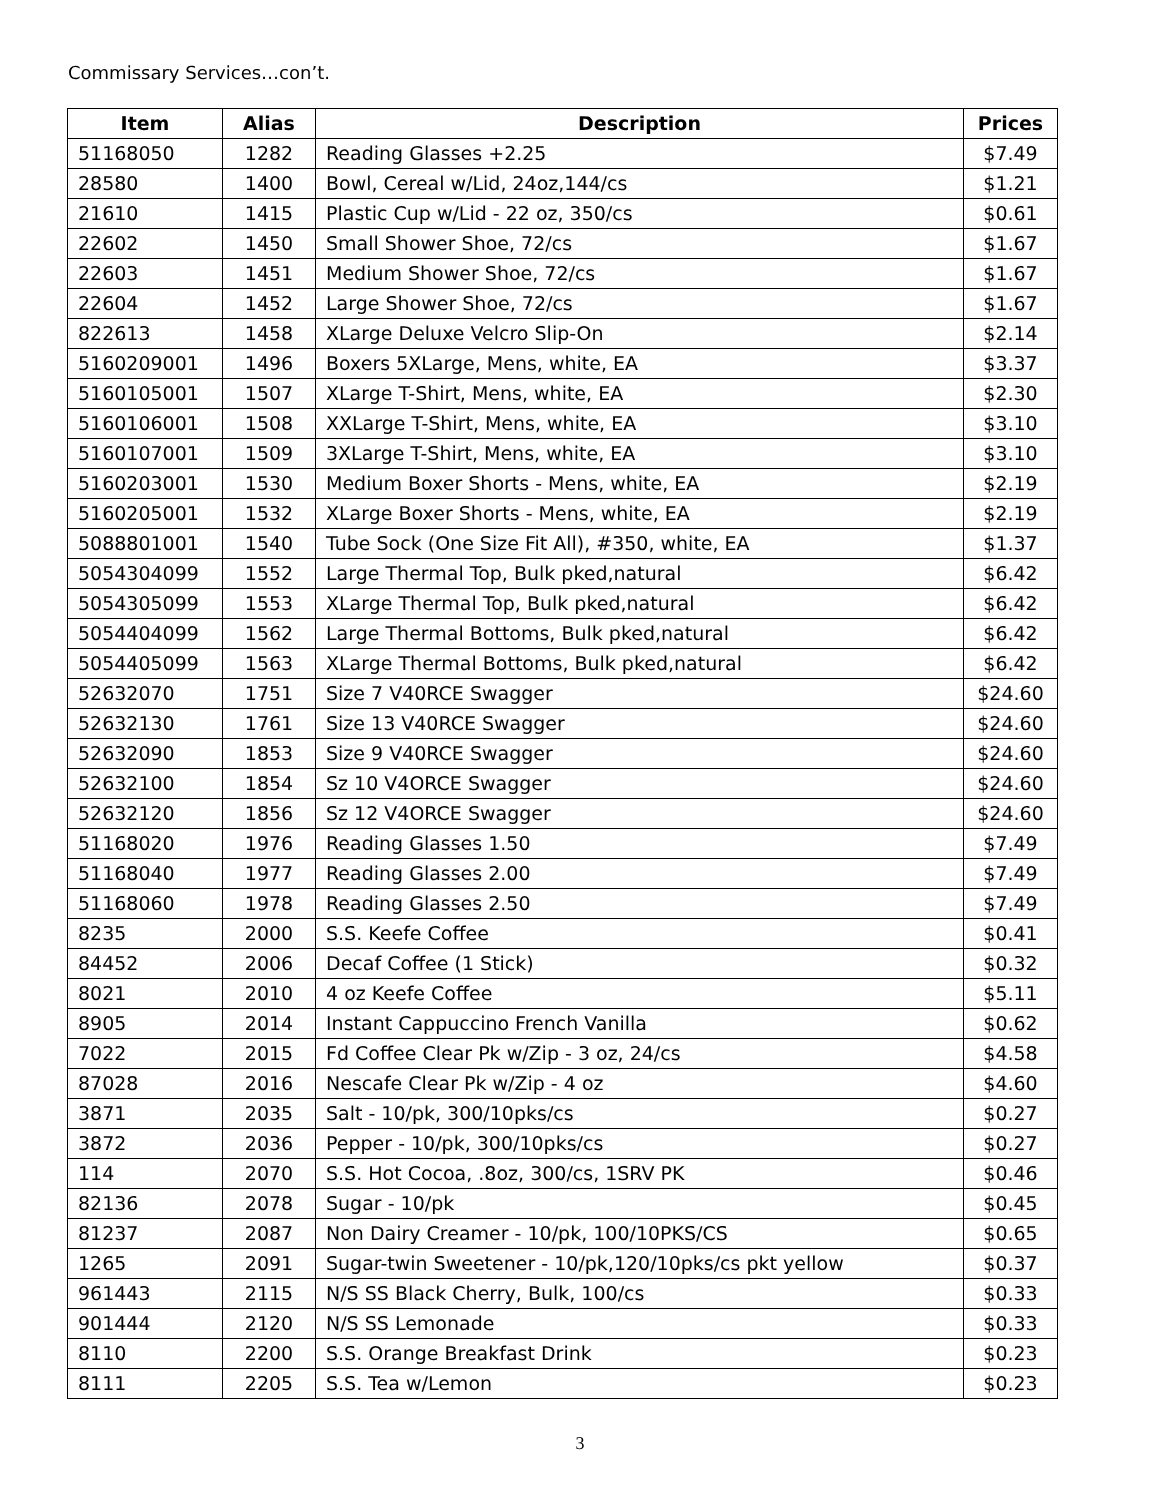Commissary Services…con’t.
| Item | Alias | Description | Prices |
| --- | --- | --- | --- |
| 51168050 | 1282 | Reading Glasses +2.25 | $7.49 |
| 28580 | 1400 | Bowl, Cereal w/Lid, 24oz,144/cs | $1.21 |
| 21610 | 1415 | Plastic Cup w/Lid - 22 oz, 350/cs | $0.61 |
| 22602 | 1450 | Small Shower Shoe, 72/cs | $1.67 |
| 22603 | 1451 | Medium Shower Shoe, 72/cs | $1.67 |
| 22604 | 1452 | Large Shower Shoe, 72/cs | $1.67 |
| 822613 | 1458 | XLarge Deluxe Velcro Slip-On | $2.14 |
| 5160209001 | 1496 | Boxers 5XLarge, Mens, white, EA | $3.37 |
| 5160105001 | 1507 | XLarge T-Shirt, Mens, white, EA | $2.30 |
| 5160106001 | 1508 | XXLarge T-Shirt, Mens, white, EA | $3.10 |
| 5160107001 | 1509 | 3XLarge T-Shirt, Mens, white, EA | $3.10 |
| 5160203001 | 1530 | Medium Boxer Shorts - Mens, white, EA | $2.19 |
| 5160205001 | 1532 | XLarge Boxer Shorts - Mens, white, EA | $2.19 |
| 5088801001 | 1540 | Tube Sock (One Size Fit All), #350, white, EA | $1.37 |
| 5054304099 | 1552 | Large Thermal Top, Bulk pked,natural | $6.42 |
| 5054305099 | 1553 | XLarge Thermal Top, Bulk pked,natural | $6.42 |
| 5054404099 | 1562 | Large Thermal Bottoms, Bulk pked,natural | $6.42 |
| 5054405099 | 1563 | XLarge Thermal Bottoms, Bulk pked,natural | $6.42 |
| 52632070 | 1751 | Size 7 V40RCE Swagger | $24.60 |
| 52632130 | 1761 | Size 13 V40RCE Swagger | $24.60 |
| 52632090 | 1853 | Size 9 V40RCE Swagger | $24.60 |
| 52632100 | 1854 | Sz 10 V4ORCE Swagger | $24.60 |
| 52632120 | 1856 | Sz 12 V4ORCE Swagger | $24.60 |
| 51168020 | 1976 | Reading Glasses 1.50 | $7.49 |
| 51168040 | 1977 | Reading Glasses 2.00 | $7.49 |
| 51168060 | 1978 | Reading Glasses 2.50 | $7.49 |
| 8235 | 2000 | S.S. Keefe Coffee | $0.41 |
| 84452 | 2006 | Decaf Coffee (1 Stick) | $0.32 |
| 8021 | 2010 | 4 oz Keefe Coffee | $5.11 |
| 8905 | 2014 | Instant Cappuccino French Vanilla | $0.62 |
| 7022 | 2015 | Fd Coffee Clear Pk w/Zip - 3 oz, 24/cs | $4.58 |
| 87028 | 2016 | Nescafe Clear Pk w/Zip - 4 oz | $4.60 |
| 3871 | 2035 | Salt - 10/pk, 300/10pks/cs | $0.27 |
| 3872 | 2036 | Pepper - 10/pk, 300/10pks/cs | $0.27 |
| 114 | 2070 | S.S. Hot Cocoa, .8oz, 300/cs, 1SRV PK | $0.46 |
| 82136 | 2078 | Sugar - 10/pk | $0.45 |
| 81237 | 2087 | Non Dairy Creamer - 10/pk, 100/10PKS/CS | $0.65 |
| 1265 | 2091 | Sugar-twin Sweetener - 10/pk,120/10pks/cs pkt yellow | $0.37 |
| 961443 | 2115 | N/S SS Black Cherry, Bulk, 100/cs | $0.33 |
| 901444 | 2120 | N/S SS Lemonade | $0.33 |
| 8110 | 2200 | S.S. Orange Breakfast Drink | $0.23 |
| 8111 | 2205 | S.S. Tea w/Lemon | $0.23 |
3